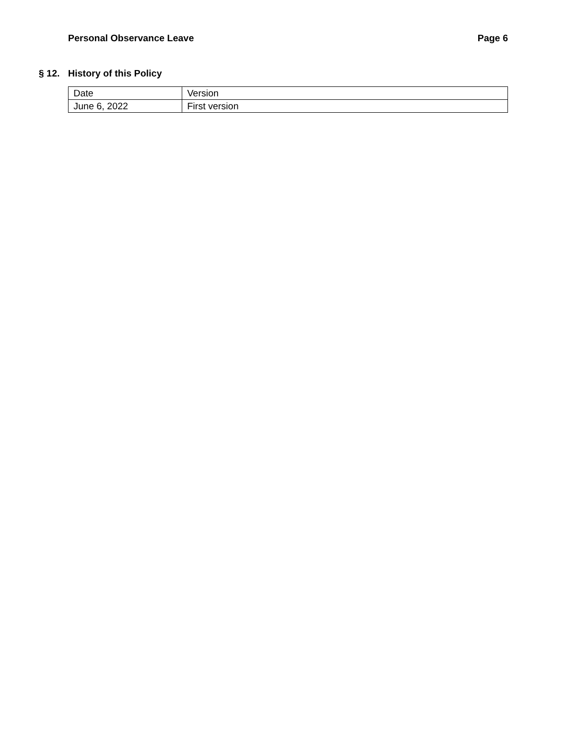Personal Observance Leave Page 6
§ 12. History of this Policy
| Date | Version |
| --- | --- |
| June 6, 2022 | First version |